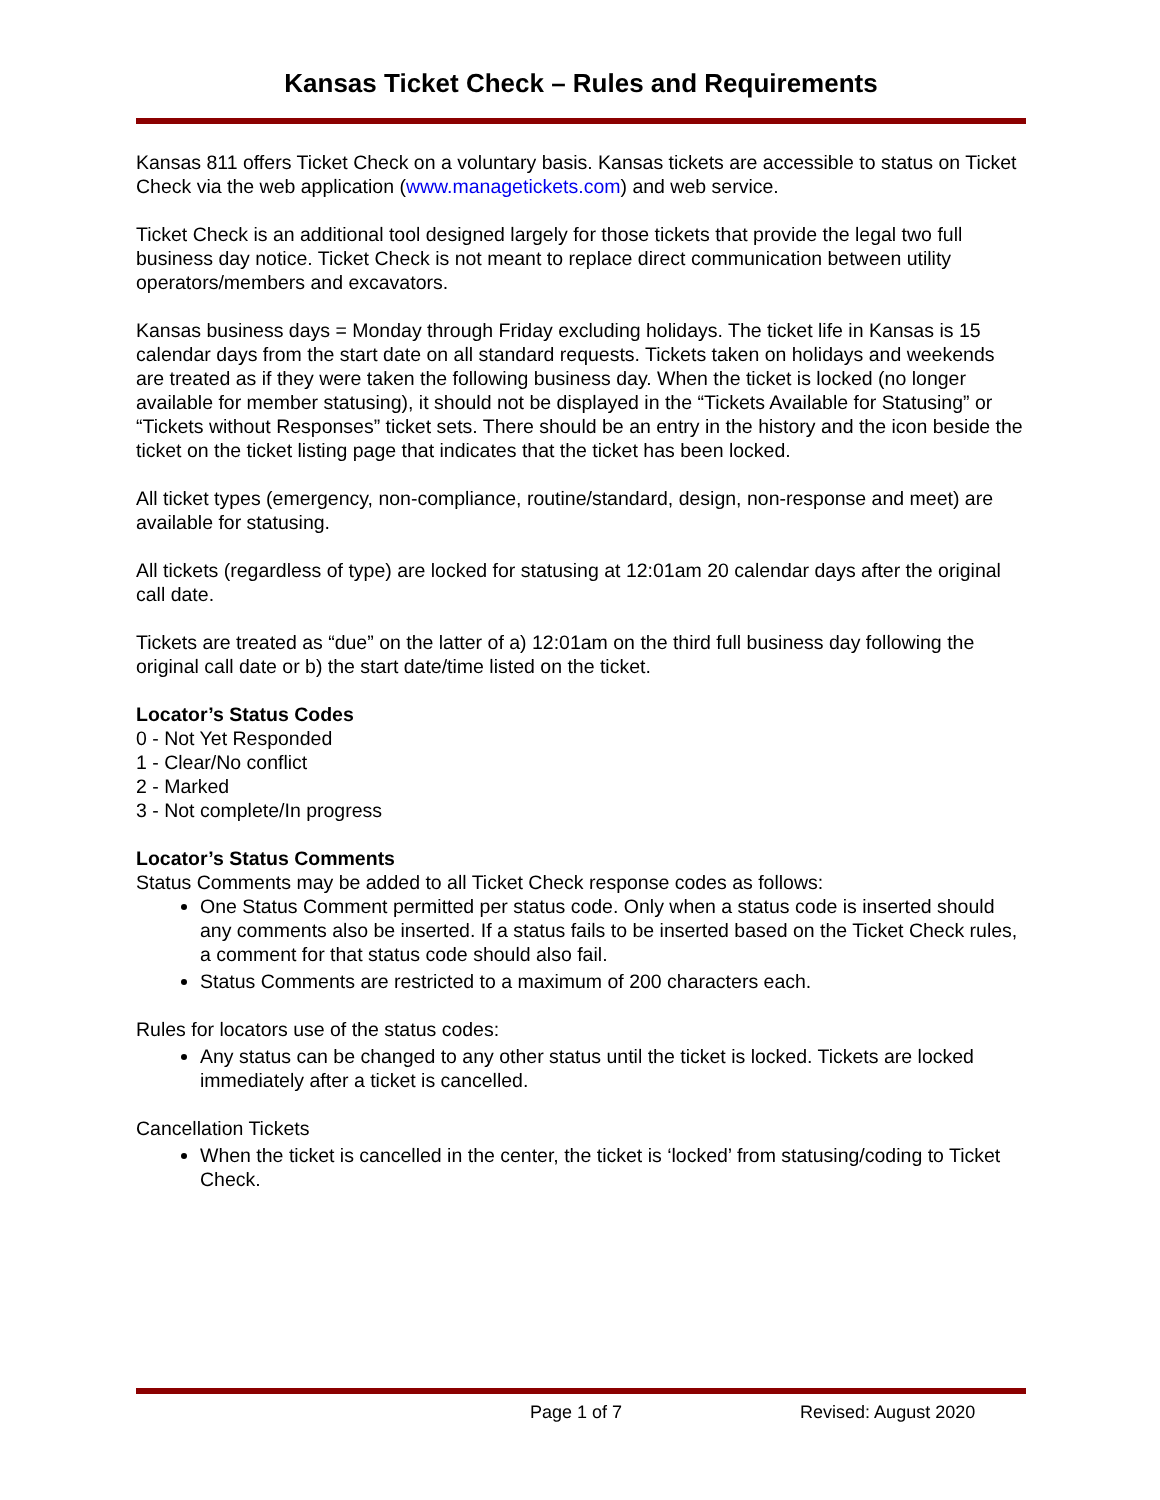Kansas Ticket Check – Rules and Requirements
Kansas 811 offers Ticket Check on a voluntary basis. Kansas tickets are accessible to status on Ticket Check via the web application (www.managetickets.com) and web service.
Ticket Check is an additional tool designed largely for those tickets that provide the legal two full business day notice. Ticket Check is not meant to replace direct communication between utility operators/members and excavators.
Kansas business days = Monday through Friday excluding holidays. The ticket life in Kansas is 15 calendar days from the start date on all standard requests. Tickets taken on holidays and weekends are treated as if they were taken the following business day. When the ticket is locked (no longer available for member statusing), it should not be displayed in the “Tickets Available for Statusing” or “Tickets without Responses” ticket sets. There should be an entry in the history and the icon beside the ticket on the ticket listing page that indicates that the ticket has been locked.
All ticket types (emergency, non-compliance, routine/standard, design, non-response and meet) are available for statusing.
All tickets (regardless of type) are locked for statusing at 12:01am 20 calendar days after the original call date.
Tickets are treated as “due” on the latter of a) 12:01am on the third full business day following the original call date or b) the start date/time listed on the ticket.
Locator’s Status Codes
0 - Not Yet Responded
1 - Clear/No conflict
2 - Marked
3 - Not complete/In progress
Locator’s Status Comments
Status Comments may be added to all Ticket Check response codes as follows:
One Status Comment permitted per status code. Only when a status code is inserted should any comments also be inserted. If a status fails to be inserted based on the Ticket Check rules, a comment for that status code should also fail.
Status Comments are restricted to a maximum of 200 characters each.
Rules for locators use of the status codes:
Any status can be changed to any other status until the ticket is locked. Tickets are locked immediately after a ticket is cancelled.
Cancellation Tickets
When the ticket is cancelled in the center, the ticket is ‘locked’ from statusing/coding to Ticket Check.
Page 1 of 7 Revised: August 2020